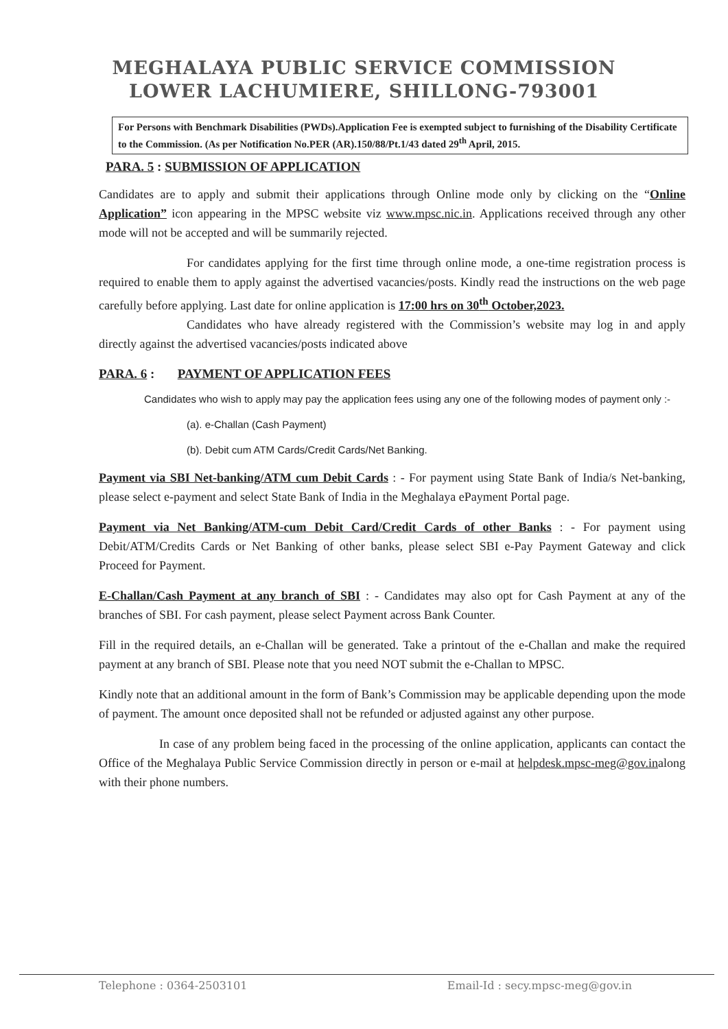MEGHALAYA PUBLIC SERVICE COMMISSION
LOWER LACHUMIERE, SHILLONG-793001
For Persons with Benchmark Disabilities (PWDs).Application Fee is exempted subject to furnishing of the Disability Certificate to the Commission. (As per Notification No.PER (AR).150/88/Pt.1/43 dated 29<sup>th</sup> April, 2015.
PARA. 5 : SUBMISSION OF APPLICATION
Candidates are to apply and submit their applications through Online mode only by clicking on the “Online Application” icon appearing in the MPSC website viz www.mpsc.nic.in. Applications received through any other mode will not be accepted and will be summarily rejected.
For candidates applying for the first time through online mode, a one-time registration process is required to enable them to apply against the advertised vacancies/posts. Kindly read the instructions on the web page carefully before applying. Last date for online application is 17:00 hrs on 30<sup>th</sup> October,2023.
Candidates who have already registered with the Commission’s website may log in and apply directly against the advertised vacancies/posts indicated above
PARA. 6 : PAYMENT OF APPLICATION FEES
Candidates who wish to apply may pay the application fees using any one of the following modes of payment only :-
(a). e-Challan (Cash Payment)
(b). Debit cum ATM Cards/Credit Cards/Net Banking.
Payment via SBI Net-banking/ATM cum Debit Cards : - For payment using State Bank of India/s Net-banking, please select e-payment and select State Bank of India in the Meghalaya ePayment Portal page.
Payment via Net Banking/ATM-cum Debit Card/Credit Cards of other Banks : - For payment using Debit/ATM/Credits Cards or Net Banking of other banks, please select SBI e-Pay Payment Gateway and click Proceed for Payment.
E-Challan/Cash Payment at any branch of SBI : - Candidates may also opt for Cash Payment at any of the branches of SBI. For cash payment, please select Payment across Bank Counter.
Fill in the required details, an e-Challan will be generated. Take a printout of the e-Challan and make the required payment at any branch of SBI. Please note that you need NOT submit the e-Challan to MPSC.
Kindly note that an additional amount in the form of Bank’s Commission may be applicable depending upon the mode of payment. The amount once deposited shall not be refunded or adjusted against any other purpose.
In case of any problem being faced in the processing of the online application, applicants can contact the Office of the Meghalaya Public Service Commission directly in person or e-mail at helpdesk.mpsc-meg@gov.inalong with their phone numbers.
Telephone : 0364-2503101 Email-Id : secy.mpsc-meg@gov.in